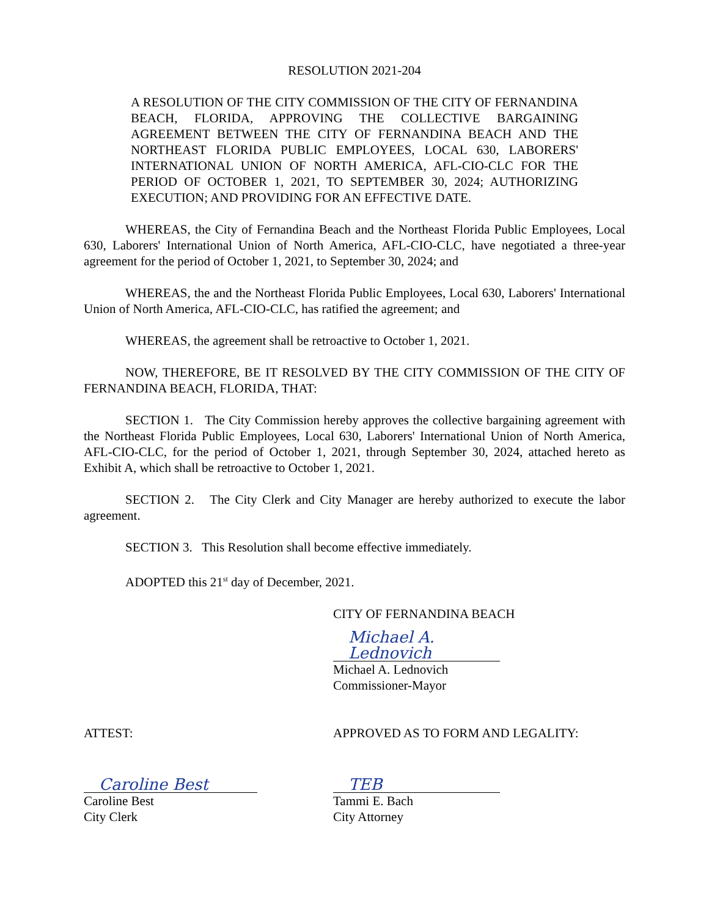RESOLUTION 2021-204
A RESOLUTION OF THE CITY COMMISSION OF THE CITY OF FERNANDINA BEACH, FLORIDA, APPROVING THE COLLECTIVE BARGAINING AGREEMENT BETWEEN THE CITY OF FERNANDINA BEACH AND THE NORTHEAST FLORIDA PUBLIC EMPLOYEES, LOCAL 630, LABORERS' INTERNATIONAL UNION OF NORTH AMERICA, AFL-CIO-CLC FOR THE PERIOD OF OCTOBER 1, 2021, TO SEPTEMBER 30, 2024; AUTHORIZING EXECUTION; AND PROVIDING FOR AN EFFECTIVE DATE.
WHEREAS, the City of Fernandina Beach and the Northeast Florida Public Employees, Local 630, Laborers' International Union of North America, AFL-CIO-CLC, have negotiated a three-year agreement for the period of October 1, 2021, to September 30, 2024; and
WHEREAS, the and the Northeast Florida Public Employees, Local 630, Laborers' International Union of North America, AFL-CIO-CLC, has ratified the agreement; and
WHEREAS, the agreement shall be retroactive to October 1, 2021.
NOW, THEREFORE, BE IT RESOLVED BY THE CITY COMMISSION OF THE CITY OF FERNANDINA BEACH, FLORIDA, THAT:
SECTION 1. The City Commission hereby approves the collective bargaining agreement with the Northeast Florida Public Employees, Local 630, Laborers' International Union of North America, AFL-CIO-CLC, for the period of October 1, 2021, through September 30, 2024, attached hereto as Exhibit A, which shall be retroactive to October 1, 2021.
SECTION 2. The City Clerk and City Manager are hereby authorized to execute the labor agreement.
SECTION 3. This Resolution shall become effective immediately.
ADOPTED this 21<sup>st</sup> day of December, 2021.
CITY OF FERNANDINA BEACH
Michael A. Lednovich
Michael A. Lednovich
Commissioner-Mayor
ATTEST:
Caroline Best
Caroline Best
City Clerk
APPROVED AS TO FORM AND LEGALITY:
TEB
Tammi E. Bach
City Attorney